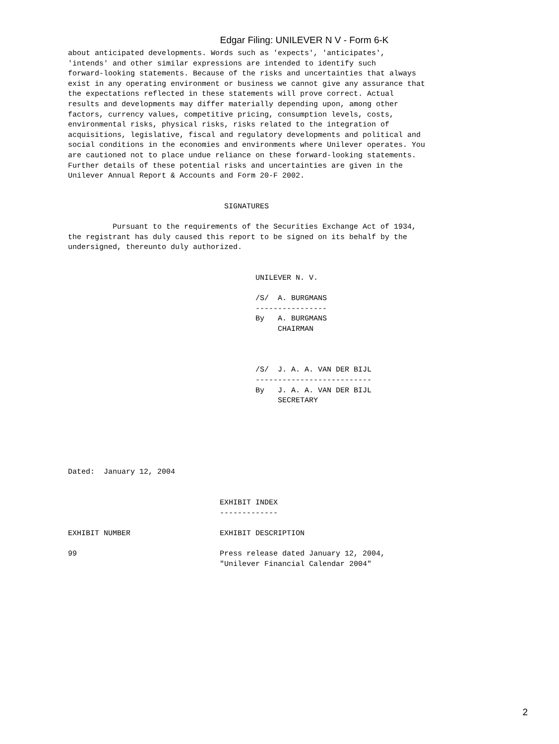Edgar Filing: UNILEVER N V - Form 6-K
about anticipated developments. Words such as 'expects', 'anticipates',
'intends' and other similar expressions are intended to identify such
forward-looking statements. Because of the risks and uncertainties that always
exist in any operating environment or business we cannot give any assurance that
the expectations reflected in these statements will prove correct. Actual
results and developments may differ materially depending upon, among other
factors, currency values, competitive pricing, consumption levels, costs,
environmental risks, physical risks, risks related to the integration of
acquisitions, legislative, fiscal and regulatory developments and political and
social conditions in the economies and environments where Unilever operates. You
are cautioned not to place undue reliance on these forward-looking statements.
Further details of these potential risks and uncertainties are given in the
Unilever Annual Report & Accounts and Form 20-F 2002.


                                   SIGNATURES

          Pursuant to the requirements of the Securities Exchange Act of 1934,
the registrant has duly caused this report to be signed on its behalf by the
undersigned, thereunto duly authorized.


                                          UNILEVER N. V.

                                          /S/  A. BURGMANS
                                          ----------------
                                          By   A. BURGMANS
                                               CHAIRMAN



                                          /S/  J. A. A. VAN DER BIJL
                                          --------------------------
                                          By   J. A. A. VAN DER BIJL
                                               SECRETARY






Dated:  January 12, 2004


                                  EXHIBIT INDEX
                                  -------------

EXHIBIT NUMBER                    EXHIBIT DESCRIPTION

99                                Press release dated January 12, 2004,
                                  "Unilever Financial Calendar 2004"
2